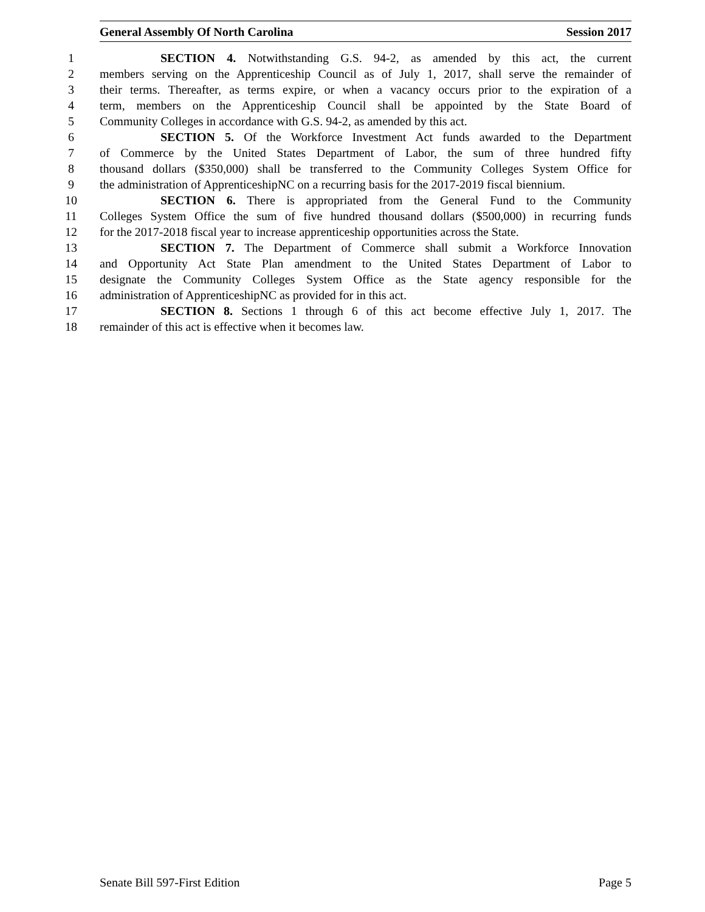General Assembly Of North Carolina Session 2017
1 SECTION 4. Notwithstanding G.S. 94-2, as amended by this act, the current
2 members serving on the Apprenticeship Council as of July 1, 2017, shall serve the remainder of
3 their terms. Thereafter, as terms expire, or when a vacancy occurs prior to the expiration of a
4 term, members on the Apprenticeship Council shall be appointed by the State Board of
5 Community Colleges in accordance with G.S. 94-2, as amended by this act.
6 SECTION 5. Of the Workforce Investment Act funds awarded to the Department
7 of Commerce by the United States Department of Labor, the sum of three hundred fifty
8 thousand dollars ($350,000) shall be transferred to the Community Colleges System Office for
9 the administration of ApprenticeshipNC on a recurring basis for the 2017-2019 fiscal biennium.
10 SECTION 6. There is appropriated from the General Fund to the Community
11 Colleges System Office the sum of five hundred thousand dollars ($500,000) in recurring funds
12 for the 2017-2018 fiscal year to increase apprenticeship opportunities across the State.
13 SECTION 7. The Department of Commerce shall submit a Workforce Innovation
14 and Opportunity Act State Plan amendment to the United States Department of Labor to
15 designate the Community Colleges System Office as the State agency responsible for the
16 administration of ApprenticeshipNC as provided for in this act.
17 SECTION 8. Sections 1 through 6 of this act become effective July 1, 2017. The
18 remainder of this act is effective when it becomes law.
Senate Bill 597-First Edition Page 5